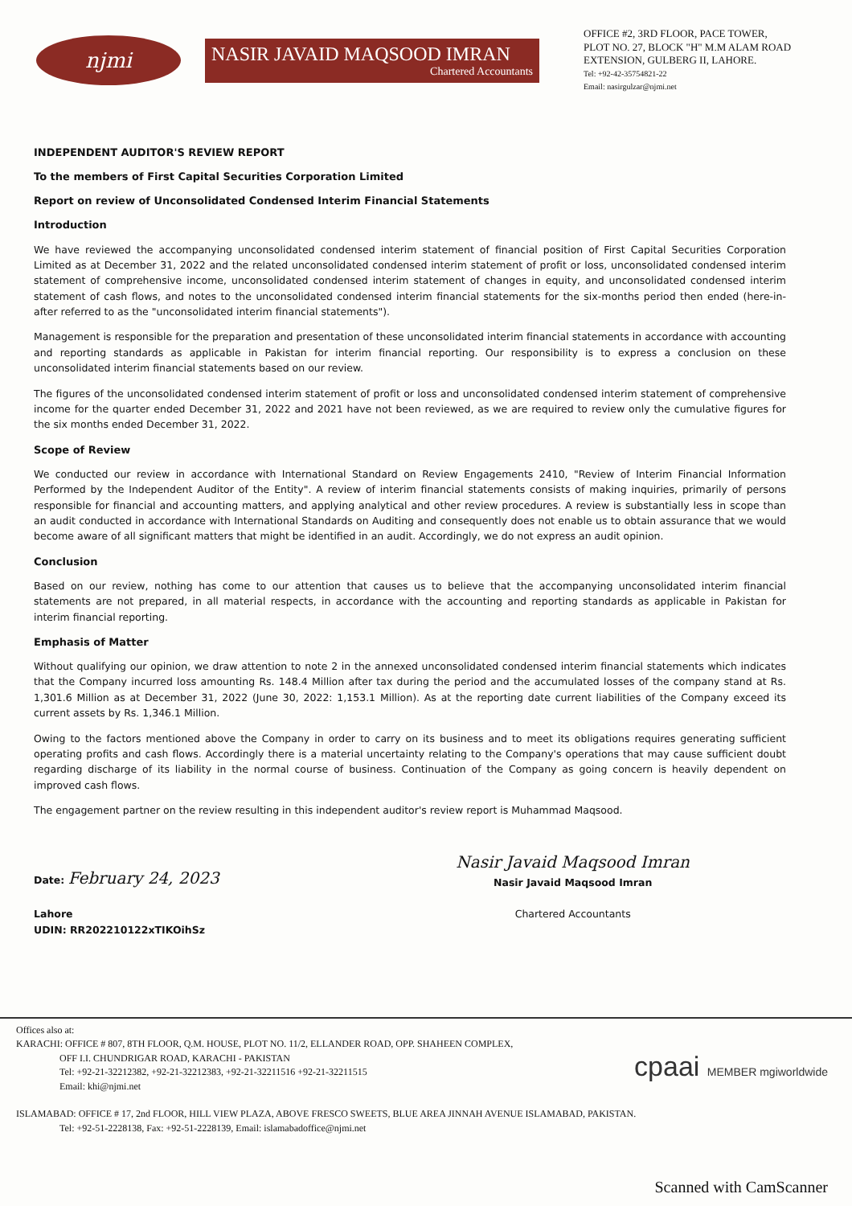njmi
NASIR JAVAID MAQSOOD IMRAN
Chartered Accountants
OFFICE #2, 3RD FLOOR, PACE TOWER,
PLOT NO. 27, BLOCK "H" M.M ALAM ROAD
EXTENSION, GULBERG II, LAHORE.
Tel: +92-42-35754821-22
Email: nasirgulzar@njmi.net
INDEPENDENT AUDITOR'S REVIEW REPORT
To the members of First Capital Securities Corporation Limited
Report on review of Unconsolidated Condensed Interim Financial Statements
Introduction
We have reviewed the accompanying unconsolidated condensed interim statement of financial position of First Capital Securities Corporation Limited as at December 31, 2022 and the related unconsolidated condensed interim statement of profit or loss, unconsolidated condensed interim statement of comprehensive income, unconsolidated condensed interim statement of changes in equity, and unconsolidated condensed interim statement of cash flows, and notes to the unconsolidated condensed interim financial statements for the six-months period then ended (here-in-after referred to as the "unconsolidated interim financial statements").
Management is responsible for the preparation and presentation of these unconsolidated interim financial statements in accordance with accounting and reporting standards as applicable in Pakistan for interim financial reporting. Our responsibility is to express a conclusion on these unconsolidated interim financial statements based on our review.
The figures of the unconsolidated condensed interim statement of profit or loss and unconsolidated condensed interim statement of comprehensive income for the quarter ended December 31, 2022 and 2021 have not been reviewed, as we are required to review only the cumulative figures for the six months ended December 31, 2022.
Scope of Review
We conducted our review in accordance with International Standard on Review Engagements 2410, "Review of Interim Financial Information Performed by the Independent Auditor of the Entity". A review of interim financial statements consists of making inquiries, primarily of persons responsible for financial and accounting matters, and applying analytical and other review procedures. A review is substantially less in scope than an audit conducted in accordance with International Standards on Auditing and consequently does not enable us to obtain assurance that we would become aware of all significant matters that might be identified in an audit. Accordingly, we do not express an audit opinion.
Conclusion
Based on our review, nothing has come to our attention that causes us to believe that the accompanying unconsolidated interim financial statements are not prepared, in all material respects, in accordance with the accounting and reporting standards as applicable in Pakistan for interim financial reporting.
Emphasis of Matter
Without qualifying our opinion, we draw attention to note 2 in the annexed unconsolidated condensed interim financial statements which indicates that the Company incurred loss amounting Rs. 148.4 Million after tax during the period and the accumulated losses of the company stand at Rs. 1,301.6 Million as at December 31, 2022 (June 30, 2022: 1,153.1 Million). As at the reporting date current liabilities of the Company exceed its current assets by Rs. 1,346.1 Million.
Owing to the factors mentioned above the Company in order to carry on its business and to meet its obligations requires generating sufficient operating profits and cash flows. Accordingly there is a material uncertainty relating to the Company's operations that may cause sufficient doubt regarding discharge of its liability in the normal course of business. Continuation of the Company as going concern is heavily dependent on improved cash flows.
The engagement partner on the review resulting in this independent auditor's review report is Muhammad Maqsood.
Date: February 24, 2023
Lahore
UDIN: RR202210122xTIKOihSz
Nasir Javaid Maqsood Imran
Nasir Javaid Maqsood Imran
Chartered Accountants
cpaai MEMBER mgiworldwide
Offices also at:
KARACHI: OFFICE # 807, 8TH FLOOR, Q.M. HOUSE, PLOT NO. 11/2, ELLANDER ROAD, OPP. SHAHEEN COMPLEX,
OFF I.I. CHUNDRIGAR ROAD, KARACHI - PAKISTAN
Tel: +92-21-32212382, +92-21-32212383, +92-21-32211516 +92-21-32211515
Email: khi@njmi.net
ISLAMABAD: OFFICE # 17, 2nd FLOOR, HILL VIEW PLAZA, ABOVE FRESCO SWEETS, BLUE AREA JINNAH AVENUE ISLAMABAD, PAKISTAN.
Tel: +92-51-2228138, Fax: +92-51-2228139, Email: islamabadoffice@njmi.net
Scanned with CamScanner